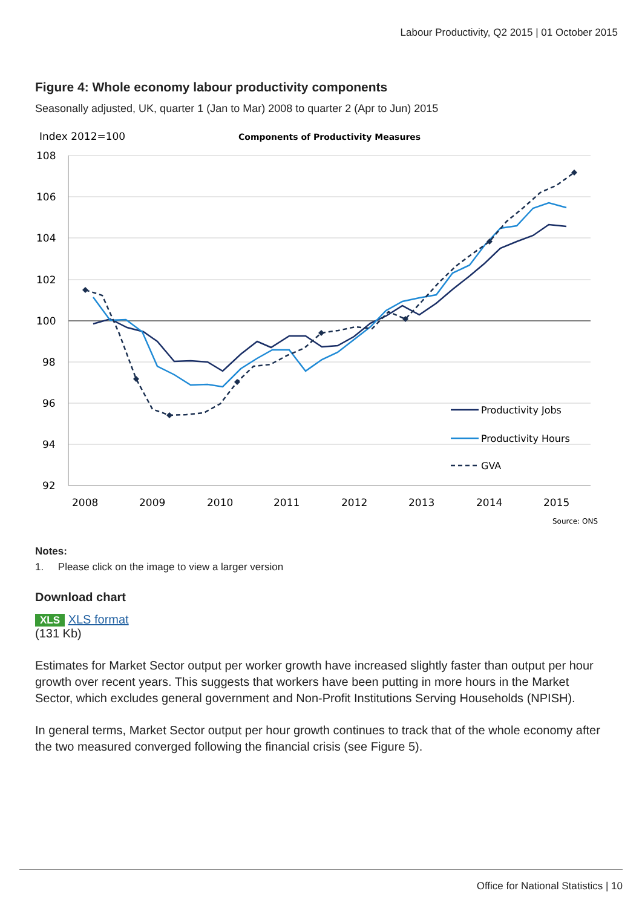Labour Productivity, Q2 2015 | 01 October 2015
Figure 4: Whole economy labour productivity components
Seasonally adjusted, UK, quarter 1 (Jan to Mar) 2008 to quarter 2 (Apr to Jun) 2015
Index 2012=100
Components of Productivity Measures
108
106
104
102
100
98
96
94
92
2008
2009
2010
2011
2012
2013
2014
2015
Productivity Jobs
Productivity Hours
GVA
Source: ONS
Notes:
1. Please click on the image to view a larger version
Download chart
XLS XLS format
(131 Kb)
Estimates for Market Sector output per worker growth have increased slightly faster than output per hour growth over recent years. This suggests that workers have been putting in more hours in the Market Sector, which excludes general government and Non-Profit Institutions Serving Households (NPISH).
In general terms, Market Sector output per hour growth continues to track that of the whole economy after the two measured converged following the financial crisis (see Figure 5).
Office for National Statistics | 10